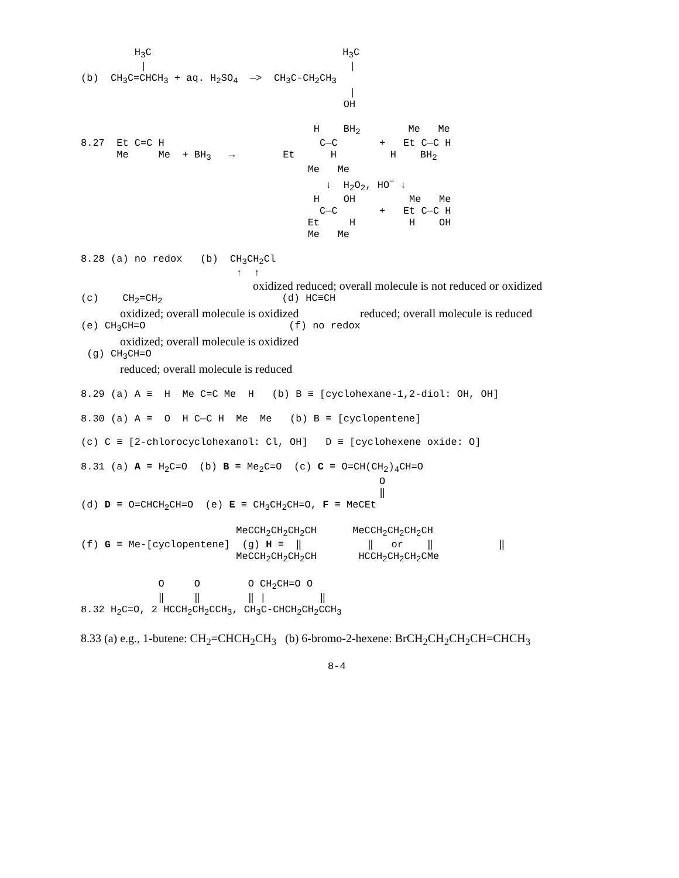H3C                                H3C
          |                                  |
(b)  CH3C=CHCH3 + aq. H2SO4  —>  CH3C-CH2CH3
                                             |
                                            OH
                                       H    BH2        Me   Me
8.27  Et C=C H                          C—C       +   Et C—C H
      Me     Me  + BH3   →        Et      H         H    BH2
                                      Me   Me
                                         ↓  H2O2, HO− ↓
                                       H    OH         Me   Me
                                        C—C       +   Et C—C H
                                      Et     H         H    OH
                                      Me   Me
8.28 (a) no redox   (b)  CH3CH2Cl
                          ↑  ↑
oxidized reduced; overall molecule is not reduced or oxidized
(c)    CH2=CH2                    (d) HC≡CH
oxidized; overall molecule is oxidized reduced; overall molecule is reduced
(e) CH3CH=O                        (f) no redox
oxidized; overall molecule is oxidized
 (g) CH3CH=O
reduced; overall molecule is reduced
8.29 (a) A ≡  H  Me C=C Me  H   (b) B ≡ [cyclohexane-1,2-diol: OH, OH]
8.30 (a) A ≡  O  H C—C H  Me  Me   (b) B ≡ [cyclopentene]

(c) C ≡ [2-chlorocyclohexanol: Cl, OH]   D ≡ [cyclohexene oxide: O]
8.31 (a) A ≡ H2C=O  (b) B ≡ Me2C=O  (c) C ≡ O=CH(CH2)4CH=O
                                                  O
                                                  ‖
(d) D ≡ O=CHCH2CH=O  (e) E ≡ CH3CH2CH=O, F ≡ MeCEt

                          MeCCH2CH2CH2CH      MeCCH2CH2CH2CH
(f) G ≡ Me-[cyclopentene]  (g) H ≡  ‖           ‖   or    ‖           ‖
                          MeCCH2CH2CH2CH       HCCH2CH2CH2CMe
             O     O        O CH2CH=O O
             ‖     ‖        ‖ |         ‖
8.32 H2C=O, 2 HCCH2CH2CCH3, CH3C-CHCH2CH2CCH3
8.33 (a) e.g., 1-butene: CH<sub>2</sub>=CHCH<sub>2</sub>CH<sub>3</sub> (b) 6-bromo-2-hexene: BrCH<sub>2</sub>CH<sub>2</sub>CH<sub>2</sub>CH=CHCH<sub>3</sub>
8-4